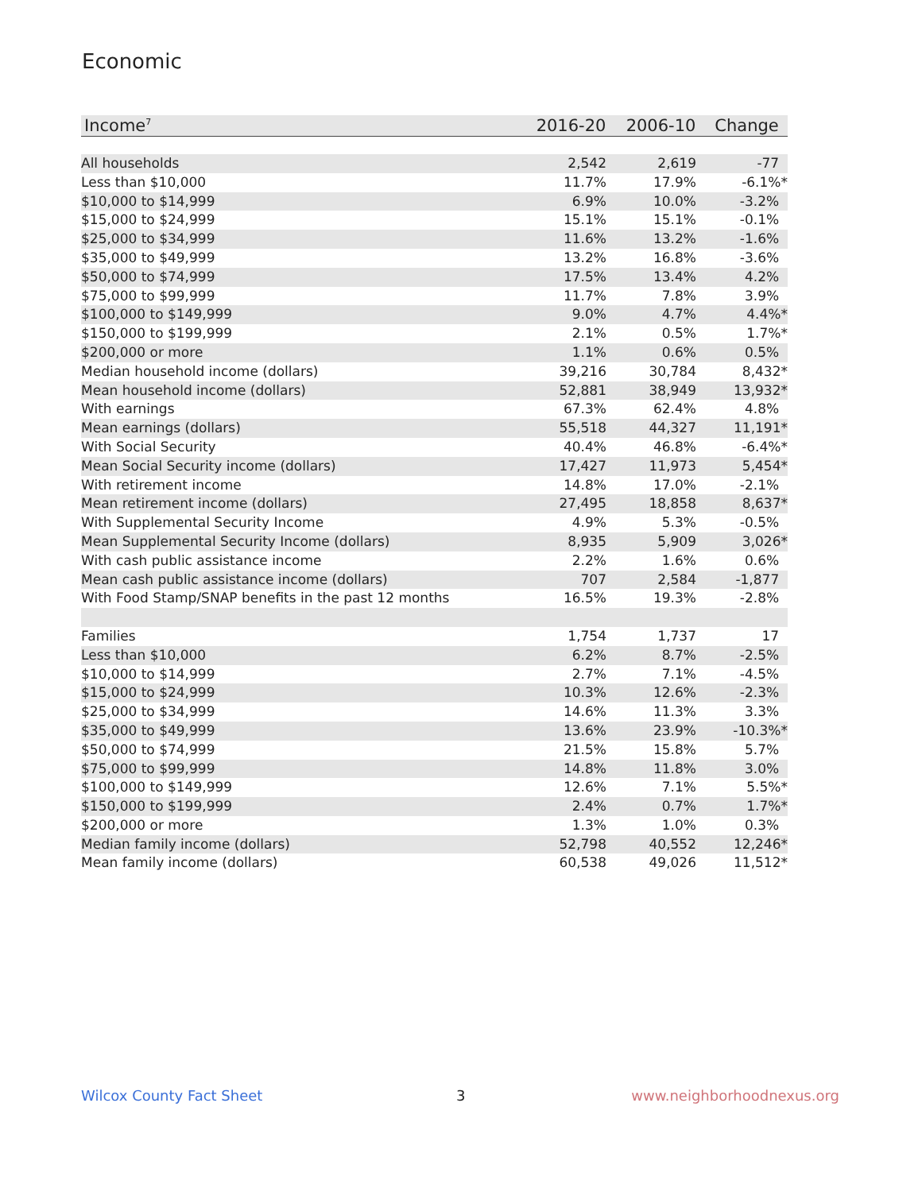Economic
| Income<sup>7</sup> | 2016-20 | 2006-10 | Change |
| --- | --- | --- | --- |
| All households | 2,542 | 2,619 | -77 |
| Less than $10,000 | 11.7% | 17.9% | -6.1%* |
| $10,000 to $14,999 | 6.9% | 10.0% | -3.2% |
| $15,000 to $24,999 | 15.1% | 15.1% | -0.1% |
| $25,000 to $34,999 | 11.6% | 13.2% | -1.6% |
| $35,000 to $49,999 | 13.2% | 16.8% | -3.6% |
| $50,000 to $74,999 | 17.5% | 13.4% | 4.2% |
| $75,000 to $99,999 | 11.7% | 7.8% | 3.9% |
| $100,000 to $149,999 | 9.0% | 4.7% | 4.4%* |
| $150,000 to $199,999 | 2.1% | 0.5% | 1.7%* |
| $200,000 or more | 1.1% | 0.6% | 0.5% |
| Median household income (dollars) | 39,216 | 30,784 | 8,432* |
| Mean household income (dollars) | 52,881 | 38,949 | 13,932* |
| With earnings | 67.3% | 62.4% | 4.8% |
| Mean earnings (dollars) | 55,518 | 44,327 | 11,191* |
| With Social Security | 40.4% | 46.8% | -6.4%* |
| Mean Social Security income (dollars) | 17,427 | 11,973 | 5,454* |
| With retirement income | 14.8% | 17.0% | -2.1% |
| Mean retirement income (dollars) | 27,495 | 18,858 | 8,637* |
| With Supplemental Security Income | 4.9% | 5.3% | -0.5% |
| Mean Supplemental Security Income (dollars) | 8,935 | 5,909 | 3,026* |
| With cash public assistance income | 2.2% | 1.6% | 0.6% |
| Mean cash public assistance income (dollars) | 707 | 2,584 | -1,877 |
| With Food Stamp/SNAP benefits in the past 12 months | 16.5% | 19.3% | -2.8% |
| Families | 1,754 | 1,737 | 17 |
| Less than $10,000 | 6.2% | 8.7% | -2.5% |
| $10,000 to $14,999 | 2.7% | 7.1% | -4.5% |
| $15,000 to $24,999 | 10.3% | 12.6% | -2.3% |
| $25,000 to $34,999 | 14.6% | 11.3% | 3.3% |
| $35,000 to $49,999 | 13.6% | 23.9% | -10.3%* |
| $50,000 to $74,999 | 21.5% | 15.8% | 5.7% |
| $75,000 to $99,999 | 14.8% | 11.8% | 3.0% |
| $100,000 to $149,999 | 12.6% | 7.1% | 5.5%* |
| $150,000 to $199,999 | 2.4% | 0.7% | 1.7%* |
| $200,000 or more | 1.3% | 1.0% | 0.3% |
| Median family income (dollars) | 52,798 | 40,552 | 12,246* |
| Mean family income (dollars) | 60,538 | 49,026 | 11,512* |
Wilcox County Fact Sheet 3 www.neighborhoodnexus.org